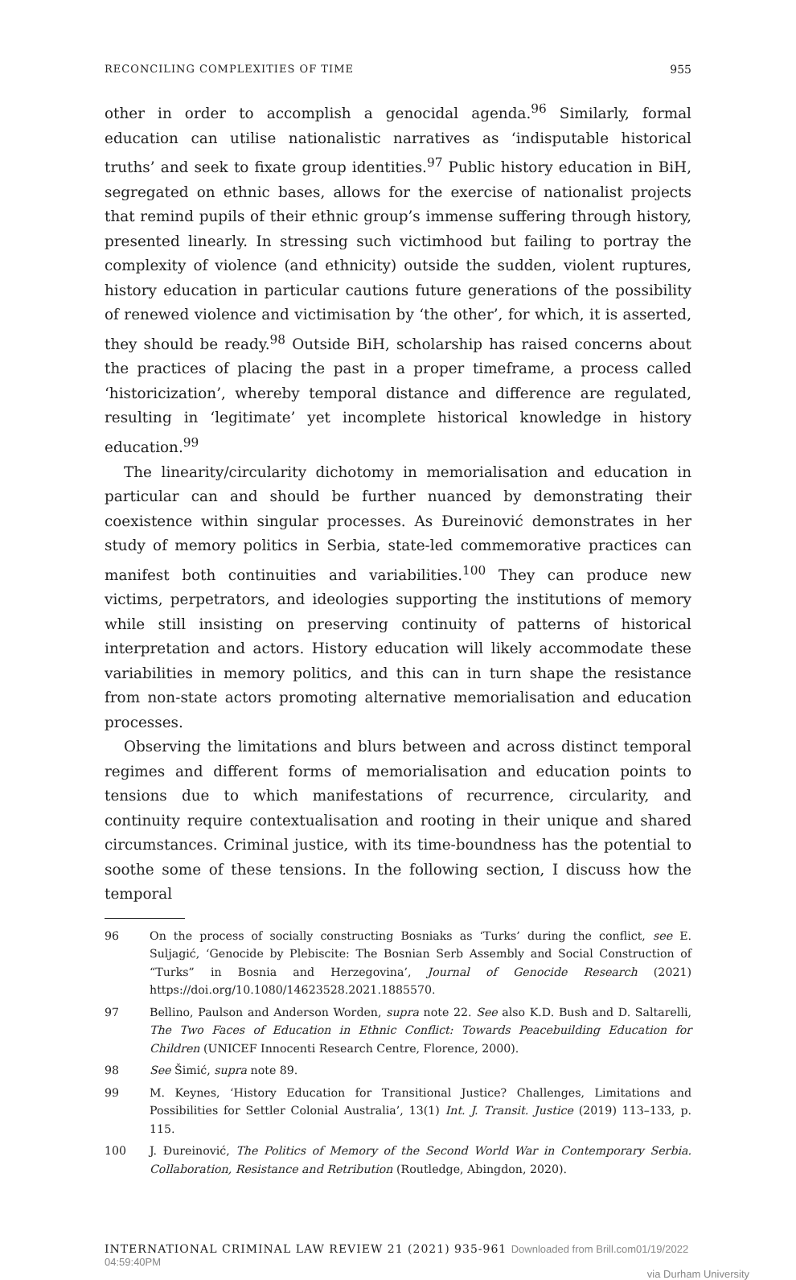RECONCILING COMPLEXITIES OF TIME 955
other in order to accomplish a genocidal agenda.<sup>96</sup> Similarly, formal education can utilise nationalistic narratives as ‘indisputable historical truths’ and seek to fixate group identities.<sup>97</sup> Public history education in BiH, segregated on ethnic bases, allows for the exercise of nationalist projects that remind pupils of their ethnic group’s immense suffering through history, presented linearly. In stressing such victimhood but failing to portray the complexity of violence (and ethnicity) outside the sudden, violent ruptures, history education in particular cautions future generations of the possibility of renewed violence and victimisation by ‘the other’, for which, it is asserted, they should be ready.<sup>98</sup> Outside BiH, scholarship has raised concerns about the practices of placing the past in a proper timeframe, a process called ‘historicization’, whereby temporal distance and difference are regulated, resulting in ‘legitimate’ yet incomplete historical knowledge in history education.<sup>99</sup>
The linearity/circularity dichotomy in memorialisation and education in particular can and should be further nuanced by demonstrating their coexistence within singular processes. As Đureinović demonstrates in her study of memory politics in Serbia, state-led commemorative practices can manifest both continuities and variabilities.<sup>100</sup> They can produce new victims, perpetrators, and ideologies supporting the institutions of memory while still insisting on preserving continuity of patterns of historical interpretation and actors. History education will likely accommodate these variabilities in memory politics, and this can in turn shape the resistance from non-state actors promoting alternative memorialisation and education processes.
Observing the limitations and blurs between and across distinct temporal regimes and different forms of memorialisation and education points to tensions due to which manifestations of recurrence, circularity, and continuity require contextualisation and rooting in their unique and shared circumstances. Criminal justice, with its time-boundness has the potential to soothe some of these tensions. In the following section, I discuss how the temporal
96 On the process of socially constructing Bosniaks as ‘Turks’ during the conflict, see E. Suljagić, ‘Genocide by Plebiscite: The Bosnian Serb Assembly and Social Construction of “Turks” in Bosnia and Herzegovina’, Journal of Genocide Research (2021) https://doi.org/10.1080/14623528.2021.1885570.
97 Bellino, Paulson and Anderson Worden, supra note 22. See also K.D. Bush and D. Saltarelli, The Two Faces of Education in Ethnic Conflict: Towards Peacebuilding Education for Children (UNICEF Innocenti Research Centre, Florence, 2000).
98 See Šimić, supra note 89.
99 M. Keynes, ‘History Education for Transitional Justice? Challenges, Limitations and Possibilities for Settler Colonial Australia’, 13(1) Int. J. Transit. Justice (2019) 113–133, p. 115.
100 J. Đureinović, The Politics of Memory of the Second World War in Contemporary Serbia. Collaboration, Resistance and Retribution (Routledge, Abingdon, 2020).
INTERNATIONAL CRIMINAL LAW REVIEW 21 (2021) 935-961 Downloaded from Brill.com01/19/2022 04:59:40PM
via Durham University